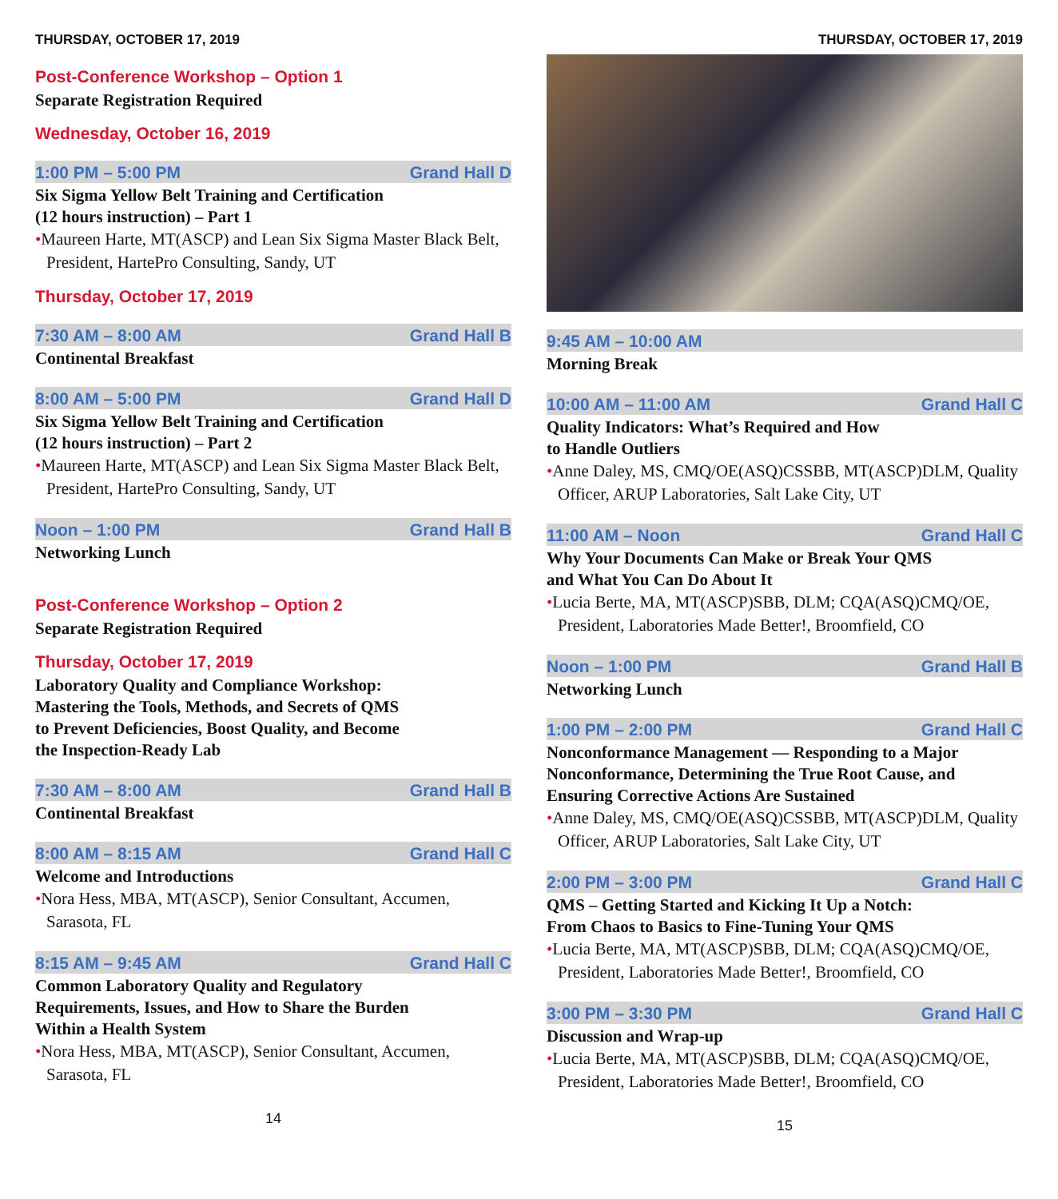THURSDAY, OCTOBER 17, 2019
Post-Conference Workshop – Option 1
Separate Registration Required
Wednesday, October 16, 2019
1:00 PM – 5:00 PM Grand Hall D
Six Sigma Yellow Belt Training and Certification
(12 hours instruction) – Part 1
•Maureen Harte, MT(ASCP) and Lean Six Sigma Master Black Belt, President, HartePro Consulting, Sandy, UT
Thursday, October 17, 2019
7:30 AM – 8:00 AM Grand Hall B
Continental Breakfast
8:00 AM – 5:00 PM Grand Hall D
Six Sigma Yellow Belt Training and Certification
(12 hours instruction) – Part 2
•Maureen Harte, MT(ASCP) and Lean Six Sigma Master Black Belt, President, HartePro Consulting, Sandy, UT
Noon – 1:00 PM Grand Hall B
Networking Lunch
Post-Conference Workshop – Option 2
Separate Registration Required
Thursday, October 17, 2019
Laboratory Quality and Compliance Workshop:
Mastering the Tools, Methods, and Secrets of QMS
to Prevent Deficiencies, Boost Quality, and Become
the Inspection-Ready Lab
7:30 AM – 8:00 AM Grand Hall B
Continental Breakfast
8:00 AM – 8:15 AM Grand Hall C
Welcome and Introductions
•Nora Hess, MBA, MT(ASCP), Senior Consultant, Accumen, Sarasota, FL
8:15 AM – 9:45 AM Grand Hall C
Common Laboratory Quality and Regulatory
Requirements, Issues, and How to Share the Burden
Within a Health System
•Nora Hess, MBA, MT(ASCP), Senior Consultant, Accumen, Sarasota, FL
14
THURSDAY, OCTOBER 17, 2019
9:45 AM – 10:00 AM
Morning Break
10:00 AM – 11:00 AM Grand Hall C
Quality Indicators: What’s Required and How
to Handle Outliers
•Anne Daley, MS, CMQ/OE(ASQ)CSSBB, MT(ASCP)DLM, Quality Officer, ARUP Laboratories, Salt Lake City, UT
11:00 AM – Noon Grand Hall C
Why Your Documents Can Make or Break Your QMS
and What You Can Do About It
•Lucia Berte, MA, MT(ASCP)SBB, DLM; CQA(ASQ)CMQ/OE, President, Laboratories Made Better!, Broomfield, CO
Noon – 1:00 PM Grand Hall B
Networking Lunch
1:00 PM – 2:00 PM Grand Hall C
Nonconformance Management — Responding to a Major Nonconformance, Determining the True Root Cause, and Ensuring Corrective Actions Are Sustained
•Anne Daley, MS, CMQ/OE(ASQ)CSSBB, MT(ASCP)DLM, Quality Officer, ARUP Laboratories, Salt Lake City, UT
2:00 PM – 3:00 PM Grand Hall C
QMS – Getting Started and Kicking It Up a Notch:
From Chaos to Basics to Fine-Tuning Your QMS
•Lucia Berte, MA, MT(ASCP)SBB, DLM; CQA(ASQ)CMQ/OE, President, Laboratories Made Better!, Broomfield, CO
3:00 PM – 3:30 PM Grand Hall C
Discussion and Wrap-up
•Lucia Berte, MA, MT(ASCP)SBB, DLM; CQA(ASQ)CMQ/OE, President, Laboratories Made Better!, Broomfield, CO
15